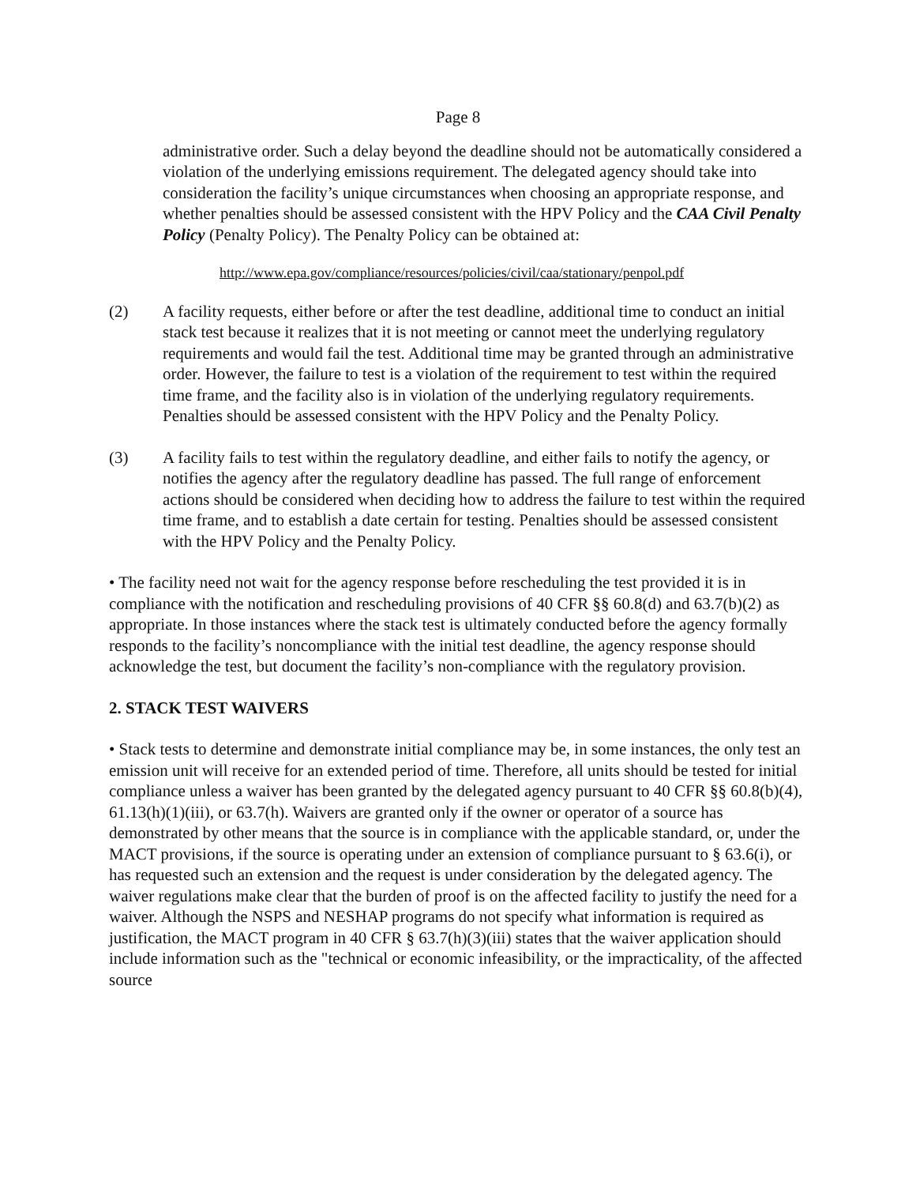Page 8
administrative order. Such a delay beyond the deadline should not be automatically considered a violation of the underlying emissions requirement. The delegated agency should take into consideration the facility’s unique circumstances when choosing an appropriate response, and whether penalties should be assessed consistent with the HPV Policy and the CAA Civil Penalty Policy (Penalty Policy). The Penalty Policy can be obtained at:
http://www.epa.gov/compliance/resources/policies/civil/caa/stationary/penpol.pdf
(2) A facility requests, either before or after the test deadline, additional time to conduct an initial stack test because it realizes that it is not meeting or cannot meet the underlying regulatory requirements and would fail the test. Additional time may be granted through an administrative order. However, the failure to test is a violation of the requirement to test within the required time frame, and the facility also is in violation of the underlying regulatory requirements. Penalties should be assessed consistent with the HPV Policy and the Penalty Policy.
(3) A facility fails to test within the regulatory deadline, and either fails to notify the agency, or notifies the agency after the regulatory deadline has passed. The full range of enforcement actions should be considered when deciding how to address the failure to test within the required time frame, and to establish a date certain for testing. Penalties should be assessed consistent with the HPV Policy and the Penalty Policy.
• The facility need not wait for the agency response before rescheduling the test provided it is in compliance with the notification and rescheduling provisions of 40 CFR §§ 60.8(d) and 63.7(b)(2) as appropriate. In those instances where the stack test is ultimately conducted before the agency formally responds to the facility’s noncompliance with the initial test deadline, the agency response should acknowledge the test, but document the facility’s non-compliance with the regulatory provision.
2. STACK TEST WAIVERS
• Stack tests to determine and demonstrate initial compliance may be, in some instances, the only test an emission unit will receive for an extended period of time. Therefore, all units should be tested for initial compliance unless a waiver has been granted by the delegated agency pursuant to 40 CFR §§ 60.8(b)(4), 61.13(h)(1)(iii), or 63.7(h). Waivers are granted only if the owner or operator of a source has demonstrated by other means that the source is in compliance with the applicable standard, or, under the MACT provisions, if the source is operating under an extension of compliance pursuant to § 63.6(i), or has requested such an extension and the request is under consideration by the delegated agency. The waiver regulations make clear that the burden of proof is on the affected facility to justify the need for a waiver. Although the NSPS and NESHAP programs do not specify what information is required as justification, the MACT program in 40 CFR § 63.7(h)(3)(iii) states that the waiver application should include information such as the "technical or economic infeasibility, or the impracticality, of the affected source